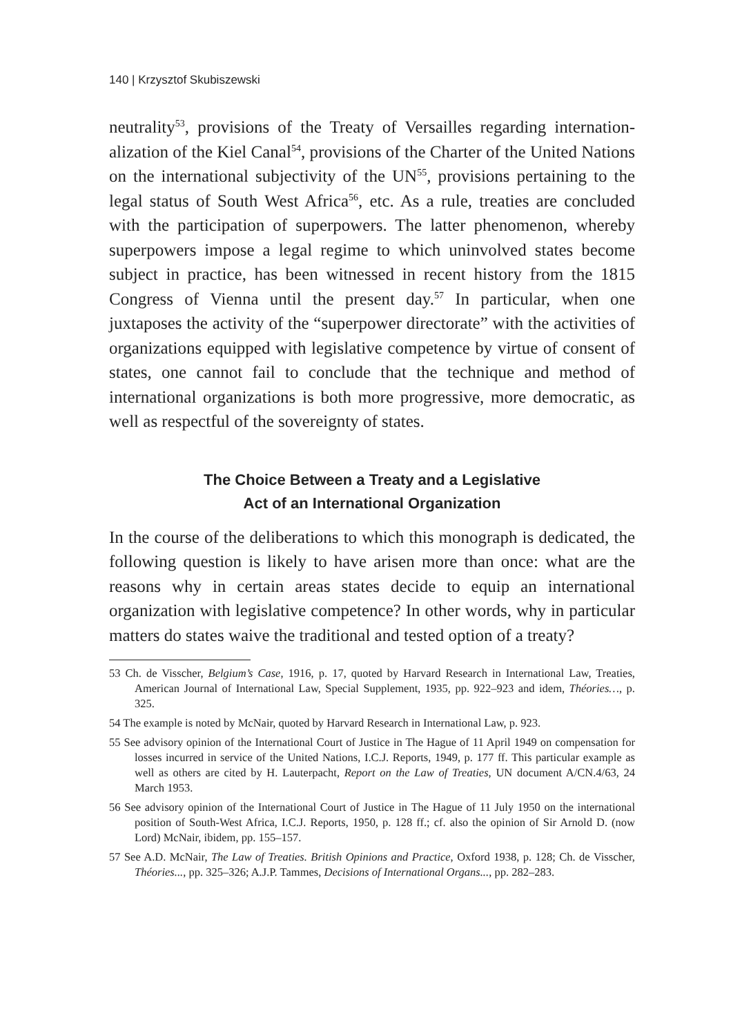140 | Krzysztof Skubiszewski
neutrality<sup>53</sup>, provisions of the Treaty of Versailles regarding internation­alization of the Kiel Canal<sup>54</sup>, provisions of the Charter of the United Na­tions on the international subjectivity of the UN<sup>55</sup>, provisions pertaining to the legal status of South West Africa<sup>56</sup>, etc. As a rule, treaties are con­cluded with the participation of superpowers. The latter phenomenon, whereby superpowers impose a legal regime to which uninvolved states become subject in practice, has been witnessed in recent history from the 1815 Congress of Vienna until the present day.<sup>57</sup> In particular, when one juxtaposes the activity of the “superpower directorate” with the ac­tivities of organizations equipped with legislative competence by virtue of consent of states, one cannot fail to conclude that the technique and method of international organizations is both more progressive, more democratic, as well as respectful of the sovereignty of states.
The Choice Between a Treaty and a Legislative
Act of an International Organization
In the course of the deliberations to which this monograph is dedicated, the following question is likely to have arisen more than once: what are the reasons why in certain areas states decide to equip an international organization with legislative competence? In other words, why in partic­ular matters do states waive the traditional and tested option of a treaty?
53 Ch. de Visscher, Belgium’s Case, 1916, p. 17, quoted by Harvard Research in International Law, Treaties, American Journal of International Law, Special Supplement, 1935, pp. 922–923 and idem, Théories…, p. 325.
54 The example is noted by McNair, quoted by Harvard Research in International Law, p. 923.
55 See advisory opinion of the International Court of Justice in The Hague of 11 April 1949 on compensation for losses incurred in service of the United Nations, I.C.J. Reports, 1949, p. 177 ff. This particular example as well as others are cited by H. Lauterpacht, Report on the Law of Treaties, UN document A/CN.4/63, 24 March 1953.
56 See advisory opinion of the International Court of Justice in The Hague of 11 July 1950 on the international position of South-West Africa, I.C.J. Reports, 1950, p. 128 ff.; cf. also the opinion of Sir Arnold D. (now Lord) McNair, ibidem, pp. 155–157.
57 See A.D. McNair, The Law of Treaties. British Opinions and Practice, Oxford 1938, p. 128; Ch. de Visscher, Théories..., pp. 325–326; A.J.P. Tammes, Decisions of International Or­gans..., pp. 282–283.